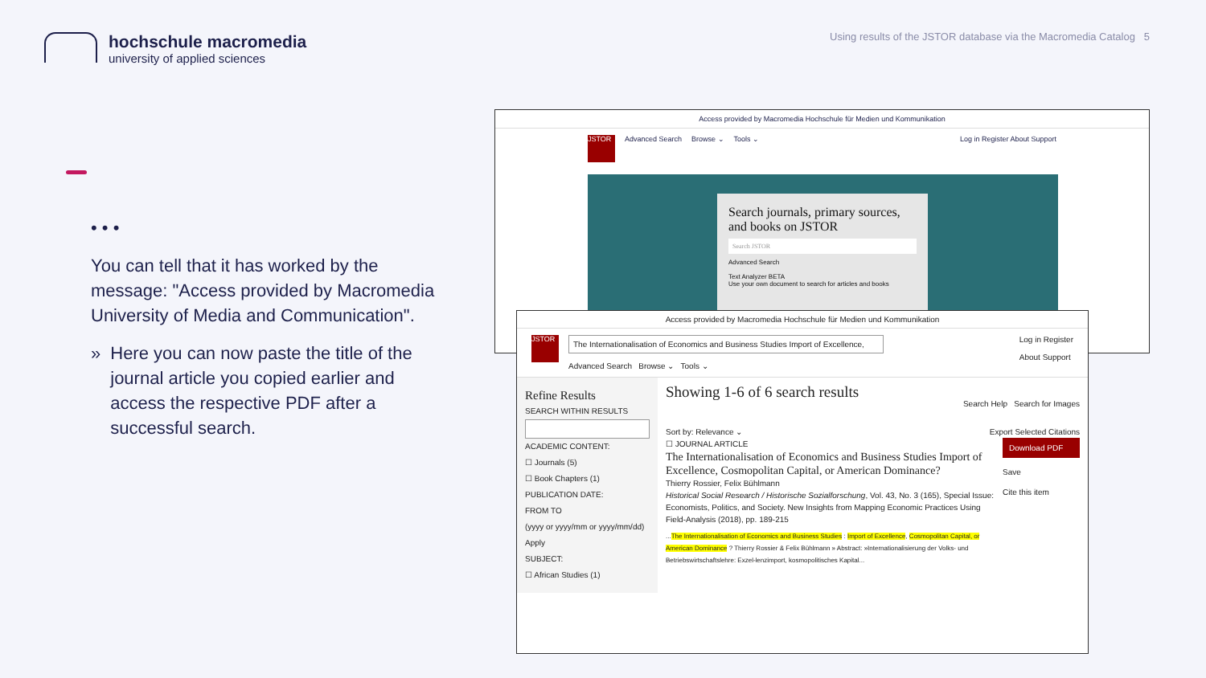hochschule macromedia
university of applied sciences
Using results of the JSTOR database via the Macromedia Catalog 5
• • •
You can tell that it has worked by the message: "Access provided by Macromedia University of Media and Communication".
» Here you can now paste the title of the journal article you copied earlier and access the respective PDF after a successful search.
Access provided by Macromedia Hochschule für Medien und Kommunikation
JSTOR
Advanced Search Browse ⌄ Tools ⌄ Log in Register About Support
Search journals, primary sources, and books on JSTOR
Search JSTOR
Advanced Search
Text Analyzer BETA
Use your own document to search for articles and books
Access provided by Macromedia Hochschule für Medien und Kommunikation
JSTOR
The Internationalisation of Economics and Business Studies Import of Excellence,
Advanced Search Browse ⌄ Tools ⌄
Log in Register
About Support
Refine Results
SEARCH WITHIN RESULTS
ACADEMIC CONTENT:
☐ Journals (5)
☐ Book Chapters (1)
PUBLICATION DATE:
FROM TO
(yyyy or yyyy/mm or yyyy/mm/dd)
Apply
SUBJECT:
☐ African Studies (1)
Showing 1-6 of 6 search results
Search Help Search for Images
Sort by: Relevance ⌄ Export Selected Citations
☐ JOURNAL ARTICLE
The Internationalisation of Economics and Business Studies Import of Excellence, Cosmopolitan Capital, or American Dominance?
Thierry Rossier, Felix Bühlmann
Historical Social Research / Historische Sozialforschung, Vol. 43, No. 3 (165), Special Issue: Economists, Politics, and Society. New Insights from Mapping Economic Practices Using Field-Analysis (2018), pp. 189-215
...The Internationalisation of Economics and Business Studies : Import of Excellence, Cosmopolitan Capital, or American Dominance ? Thierry Rossier & Felix Bühlmann » Abstract: »Internationalisierung der Volks- und Betriebswirtschaftslehre: Exzel-lenzimport, kosmopolitisches Kapital...
Download PDF
Save
Cite this item